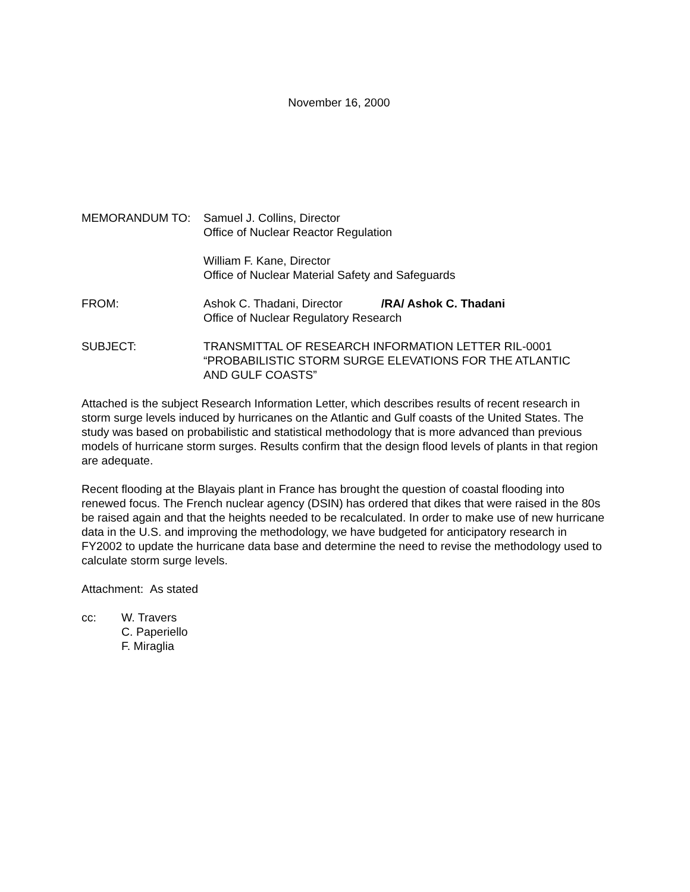November 16, 2000
MEMORANDUM TO: Samuel J. Collins, Director
Office of Nuclear Reactor Regulation
William F. Kane, Director
Office of Nuclear Material Safety and Safeguards
FROM: Ashok C. Thadani, Director /RA/ Ashok C. Thadani
Office of Nuclear Regulatory Research
SUBJECT: TRANSMITTAL OF RESEARCH INFORMATION LETTER RIL-0001
“PROBABILISTIC STORM SURGE ELEVATIONS FOR THE ATLANTIC
AND GULF COASTS”
Attached is the subject Research Information Letter, which describes results of recent research in storm surge levels induced by hurricanes on the Atlantic and Gulf coasts of the United States. The study was based on probabilistic and statistical methodology that is more advanced than previous models of hurricane storm surges. Results confirm that the design flood levels of plants in that region are adequate.
Recent flooding at the Blayais plant in France has brought the question of coastal flooding into renewed focus. The French nuclear agency (DSIN) has ordered that dikes that were raised in the 80s be raised again and that the heights needed to be recalculated. In order to make use of new hurricane data in the U.S. and improving the methodology, we have budgeted for anticipatory research in FY2002 to update the hurricane data base and determine the need to revise the methodology used to calculate storm surge levels.
Attachment: As stated
cc: W. Travers
C. Paperiello
F. Miraglia